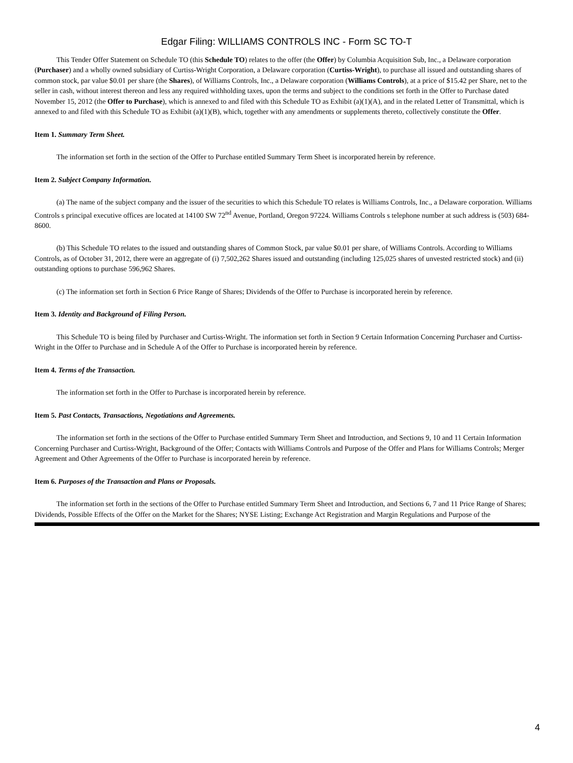Edgar Filing: WILLIAMS CONTROLS INC - Form SC TO-T
This Tender Offer Statement on Schedule TO (this Schedule TO) relates to the offer (the Offer) by Columbia Acquisition Sub, Inc., a Delaware corporation (Purchaser) and a wholly owned subsidiary of Curtiss-Wright Corporation, a Delaware corporation (Curtiss-Wright), to purchase all issued and outstanding shares of common stock, par value $0.01 per share (the Shares), of Williams Controls, Inc., a Delaware corporation (Williams Controls), at a price of $15.42 per Share, net to the seller in cash, without interest thereon and less any required withholding taxes, upon the terms and subject to the conditions set forth in the Offer to Purchase dated November 15, 2012 (the Offer to Purchase), which is annexed to and filed with this Schedule TO as Exhibit (a)(1)(A), and in the related Letter of Transmittal, which is annexed to and filed with this Schedule TO as Exhibit (a)(1)(B), which, together with any amendments or supplements thereto, collectively constitute the Offer.
Item 1. Summary Term Sheet.
The information set forth in the section of the Offer to Purchase entitled Summary Term Sheet is incorporated herein by reference.
Item 2. Subject Company Information.
(a) The name of the subject company and the issuer of the securities to which this Schedule TO relates is Williams Controls, Inc., a Delaware corporation. Williams Controls s principal executive offices are located at 14100 SW 72<sup>nd</sup> Avenue, Portland, Oregon 97224. Williams Controls s telephone number at such address is (503) 684-8600.
(b) This Schedule TO relates to the issued and outstanding shares of Common Stock, par value $0.01 per share, of Williams Controls. According to Williams Controls, as of October 31, 2012, there were an aggregate of (i) 7,502,262 Shares issued and outstanding (including 125,025 shares of unvested restricted stock) and (ii) outstanding options to purchase 596,962 Shares.
(c) The information set forth in Section 6 Price Range of Shares; Dividends of the Offer to Purchase is incorporated herein by reference.
Item 3. Identity and Background of Filing Person.
This Schedule TO is being filed by Purchaser and Curtiss-Wright. The information set forth in Section 9 Certain Information Concerning Purchaser and Curtiss-Wright in the Offer to Purchase and in Schedule A of the Offer to Purchase is incorporated herein by reference.
Item 4. Terms of the Transaction.
The information set forth in the Offer to Purchase is incorporated herein by reference.
Item 5. Past Contacts, Transactions, Negotiations and Agreements.
The information set forth in the sections of the Offer to Purchase entitled Summary Term Sheet and Introduction, and Sections 9, 10 and 11 Certain Information Concerning Purchaser and Curtiss-Wright, Background of the Offer; Contacts with Williams Controls and Purpose of the Offer and Plans for Williams Controls; Merger Agreement and Other Agreements of the Offer to Purchase is incorporated herein by reference.
Item 6. Purposes of the Transaction and Plans or Proposals.
The information set forth in the sections of the Offer to Purchase entitled Summary Term Sheet and Introduction, and Sections 6, 7 and 11 Price Range of Shares; Dividends, Possible Effects of the Offer on the Market for the Shares; NYSE Listing; Exchange Act Registration and Margin Regulations and Purpose of the
4